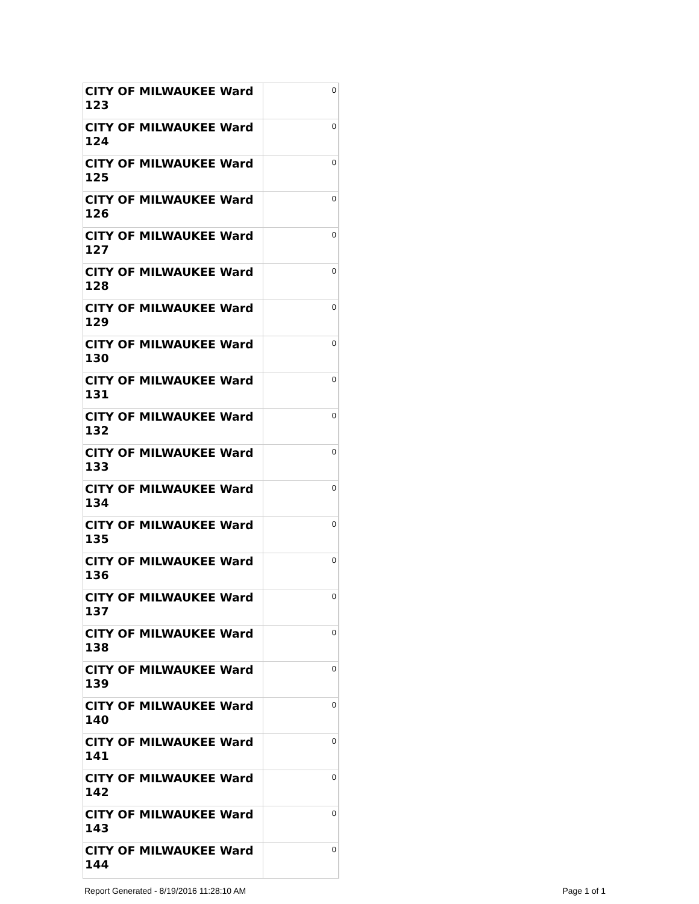| CITY OF MILWAUKEE Ward 123 | 0 |
| CITY OF MILWAUKEE Ward 124 | 0 |
| CITY OF MILWAUKEE Ward 125 | 0 |
| CITY OF MILWAUKEE Ward 126 | 0 |
| CITY OF MILWAUKEE Ward 127 | 0 |
| CITY OF MILWAUKEE Ward 128 | 0 |
| CITY OF MILWAUKEE Ward 129 | 0 |
| CITY OF MILWAUKEE Ward 130 | 0 |
| CITY OF MILWAUKEE Ward 131 | 0 |
| CITY OF MILWAUKEE Ward 132 | 0 |
| CITY OF MILWAUKEE Ward 133 | 0 |
| CITY OF MILWAUKEE Ward 134 | 0 |
| CITY OF MILWAUKEE Ward 135 | 0 |
| CITY OF MILWAUKEE Ward 136 | 0 |
| CITY OF MILWAUKEE Ward 137 | 0 |
| CITY OF MILWAUKEE Ward 138 | 0 |
| CITY OF MILWAUKEE Ward 139 | 0 |
| CITY OF MILWAUKEE Ward 140 | 0 |
| CITY OF MILWAUKEE Ward 141 | 0 |
| CITY OF MILWAUKEE Ward 142 | 0 |
| CITY OF MILWAUKEE Ward 143 | 0 |
| CITY OF MILWAUKEE Ward 144 | 0 |
Report Generated - 8/19/2016 11:28:10 AM Page 1 of 1